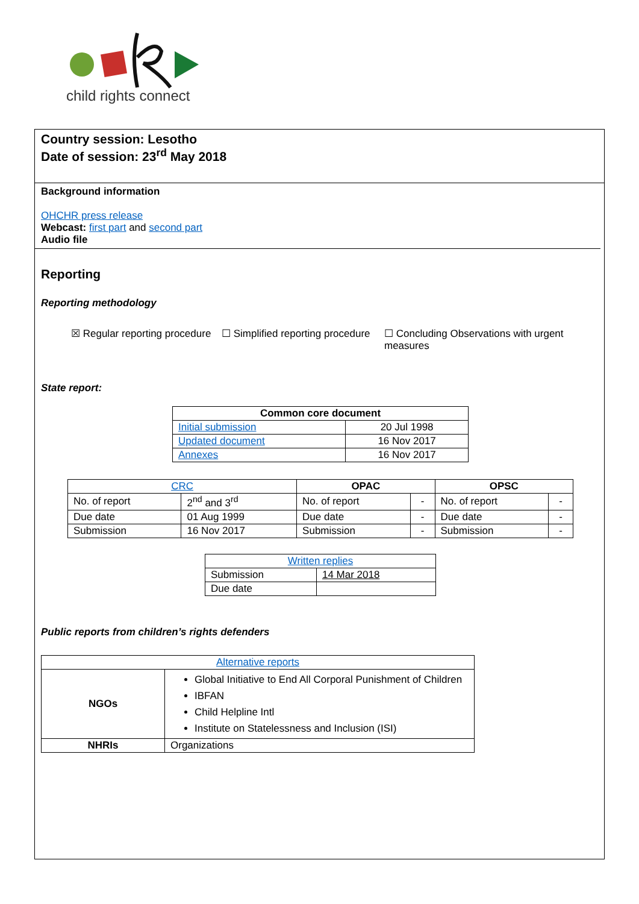child rights connect
Country session: Lesotho
Date of session: 23<sup>rd</sup> May 2018
Background information
OHCHR press release
Webcast: first part and second part
Audio file
Reporting
Reporting methodology
☒ Regular reporting procedure
☐ Simplified reporting procedure
☐ Concluding Observations with urgent measures
State report:
| Common core document | |
| --- | --- |
| Initial submission | 20 Jul 1998 |
| Updated document | 16 Nov 2017 |
| Annexes | 16 Nov 2017 |
| CRC | | OPAC | | OPSC | |
| --- | --- | --- | --- | --- | --- |
| No. of report | 2<sup>nd</sup> and 3<sup>rd</sup> | No. of report | - | No. of report | - |
| Due date | 01 Aug 1999 | Due date | - | Due date | - |
| Submission | 16 Nov 2017 | Submission | - | Submission | - |
| Written replies | |
| Submission | 14 Mar 2018 |
| Due date | |
Public reports from children’s rights defenders
| Alternative reports | |
| NGOs | Global Initiative to End All Corporal Punishment of Children IBFAN Child Helpline Intl Institute on Statelessness and Inclusion (ISI) |
| NHRIs | Organizations |